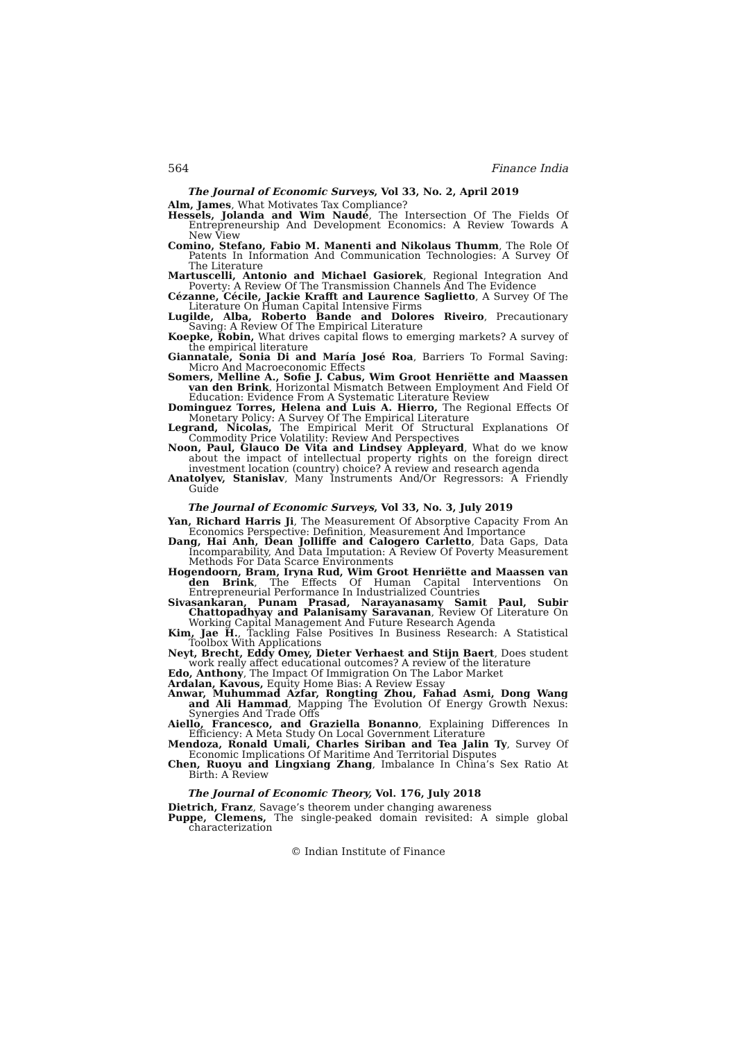564 Finance India
The Journal of Economic Surveys, Vol 33, No. 2, April 2019
Alm, James, What Motivates Tax Compliance?
Hessels, Jolanda and Wim Naudé, The Intersection Of The Fields Of Entrepreneurship And Development Economics: A Review Towards A New View
Comino, Stefano, Fabio M. Manenti and Nikolaus Thumm, The Role Of Patents In Information And Communication Technologies: A Survey Of The Literature
Martuscelli, Antonio and Michael Gasiorek, Regional Integration And Poverty: A Review Of The Transmission Channels And The Evidence
Cézanne, Cécile, Jackie Krafft and Laurence Saglietto, A Survey Of The Literature On Human Capital Intensive Firms
Lugilde, Alba, Roberto Bande and Dolores Riveiro, Precautionary Saving: A Review Of The Empirical Literature
Koepke, Robin, What drives capital flows to emerging markets? A survey of the empirical literature
Giannatale, Sonia Di and María José Roa, Barriers To Formal Saving: Micro And Macroeconomic Effects
Somers, Melline A., Sofie J. Cabus, Wim Groot Henriëtte and Maassen van den Brink, Horizontal Mismatch Between Employment And Field Of Education: Evidence From A Systematic Literature Review
Dominguez Torres, Helena and Luis A. Hierro, The Regional Effects Of Monetary Policy: A Survey Of The Empirical Literature
Legrand, Nicolas, The Empirical Merit Of Structural Explanations Of Commodity Price Volatility: Review And Perspectives
Noon, Paul, Glauco De Vita and Lindsey Appleyard, What do we know about the impact of intellectual property rights on the foreign direct investment location (country) choice? A review and research agenda
Anatolyev, Stanislav, Many Instruments And/Or Regressors: A Friendly Guide
The Journal of Economic Surveys, Vol 33, No. 3, July 2019
Yan, Richard Harris Ji, The Measurement Of Absorptive Capacity From An Economics Perspective: Definition, Measurement And Importance
Dang, Hai Anh, Dean Jolliffe and Calogero Carletto, Data Gaps, Data Incomparability, And Data Imputation: A Review Of Poverty Measurement Methods For Data Scarce Environments
Hogendoorn, Bram, Iryna Rud, Wim Groot Henriëtte and Maassen van den Brink, The Effects Of Human Capital Interventions On Entrepreneurial Performance In Industrialized Countries
Sivasankaran, Punam Prasad, Narayanasamy Samit Paul, Subir Chattopadhyay and Palanisamy Saravanan, Review Of Literature On Working Capital Management And Future Research Agenda
Kim, Jae H., Tackling False Positives In Business Research: A Statistical Toolbox With Applications
Neyt, Brecht, Eddy Omey, Dieter Verhaest and Stijn Baert, Does student work really affect educational outcomes? A review of the literature
Edo, Anthony, The Impact Of Immigration On The Labor Market
Ardalan, Kavous, Equity Home Bias: A Review Essay
Anwar, Muhummad Azfar, Rongting Zhou, Fahad Asmi, Dong Wang and Ali Hammad, Mapping The Evolution Of Energy Growth Nexus: Synergies And Trade Offs
Aiello, Francesco, and Graziella Bonanno, Explaining Differences In Efficiency: A Meta Study On Local Government Literature
Mendoza, Ronald Umali, Charles Siriban and Tea Jalin Ty, Survey Of Economic Implications Of Maritime And Territorial Disputes
Chen, Ruoyu and Lingxiang Zhang, Imbalance In China’s Sex Ratio At Birth: A Review
The Journal of Economic Theory, Vol. 176, July 2018
Dietrich, Franz, Savage’s theorem under changing awareness
Puppe, Clemens, The single-peaked domain revisited: A simple global characterization
© Indian Institute of Finance